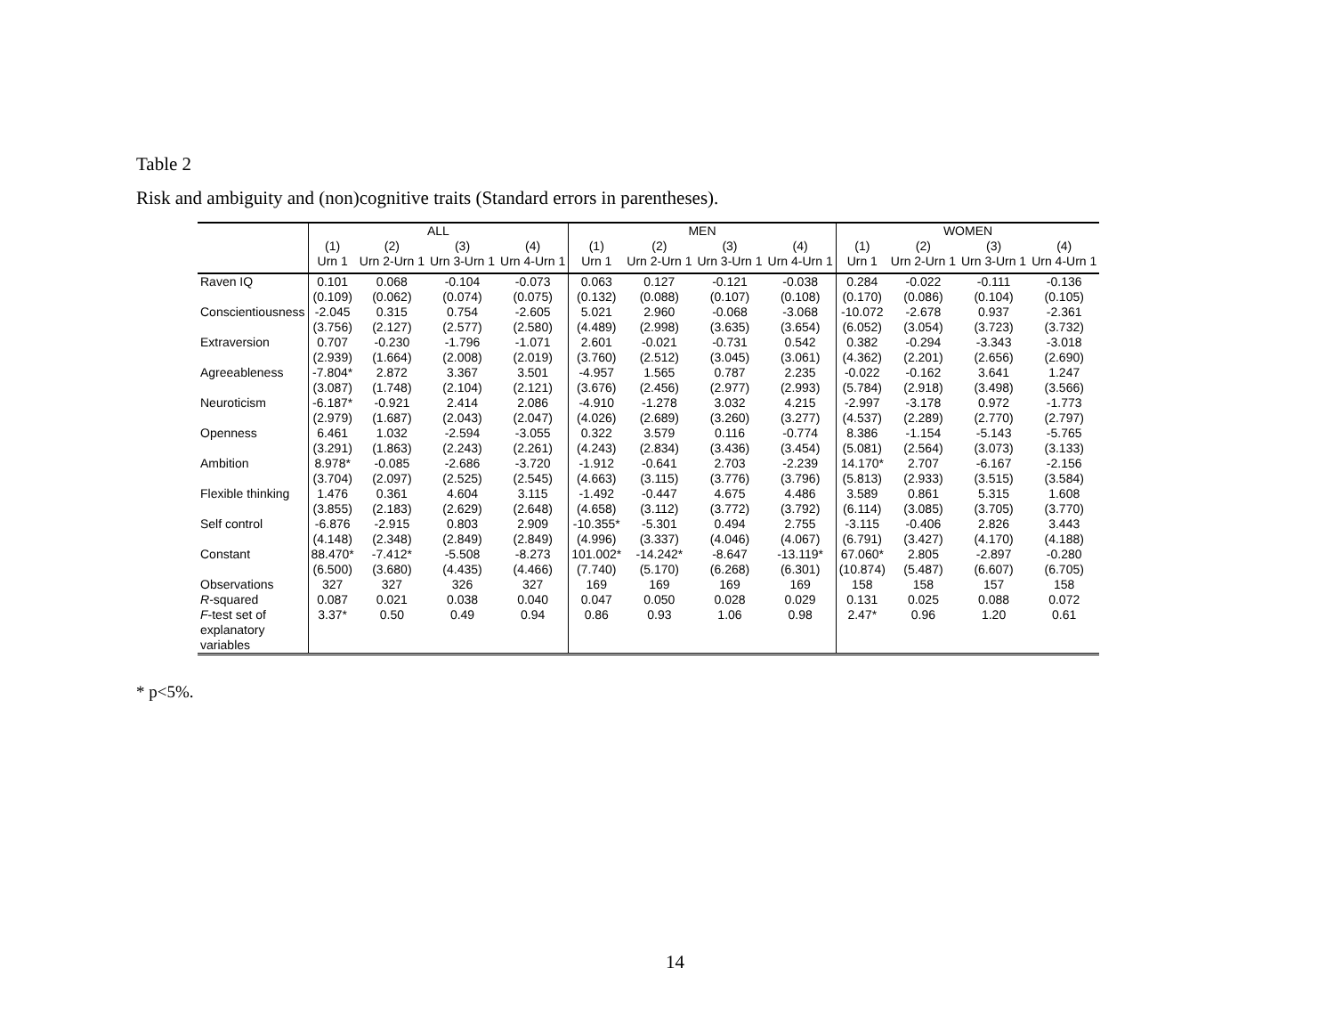Table 2
Risk and ambiguity and (non)cognitive traits (Standard errors in parentheses).
| | ALL | | | | MEN | | | | WOMEN | | | |
| | (1) | (2) | (3) | (4) | (1) | (2) | (3) | (4) | (1) | (2) | (3) | (4) |
| | Urn 1 | Urn 2-Urn 1 | Urn 3-Urn 1 | Urn 4-Urn 1 | Urn 1 | Urn 2-Urn 1 | Urn 3-Urn 1 | Urn 4-Urn 1 | Urn 1 | Urn 2-Urn 1 | Urn 3-Urn 1 | Urn 4-Urn 1 |
| Raven IQ | 0.101 | 0.068 | -0.104 | -0.073 | 0.063 | 0.127 | -0.121 | -0.038 | 0.284 | -0.022 | -0.111 | -0.136 |
| | (0.109) | (0.062) | (0.074) | (0.075) | (0.132) | (0.088) | (0.107) | (0.108) | (0.170) | (0.086) | (0.104) | (0.105) |
| Conscientiousness | -2.045 | 0.315 | 0.754 | -2.605 | 5.021 | 2.960 | -0.068 | -3.068 | -10.072 | -2.678 | 0.937 | -2.361 |
| | (3.756) | (2.127) | (2.577) | (2.580) | (4.489) | (2.998) | (3.635) | (3.654) | (6.052) | (3.054) | (3.723) | (3.732) |
| Extraversion | 0.707 | -0.230 | -1.796 | -1.071 | 2.601 | -0.021 | -0.731 | 0.542 | 0.382 | -0.294 | -3.343 | -3.018 |
| | (2.939) | (1.664) | (2.008) | (2.019) | (3.760) | (2.512) | (3.045) | (3.061) | (4.362) | (2.201) | (2.656) | (2.690) |
| Agreeableness | -7.804* | 2.872 | 3.367 | 3.501 | -4.957 | 1.565 | 0.787 | 2.235 | -0.022 | -0.162 | 3.641 | 1.247 |
| | (3.087) | (1.748) | (2.104) | (2.121) | (3.676) | (2.456) | (2.977) | (2.993) | (5.784) | (2.918) | (3.498) | (3.566) |
| Neuroticism | -6.187* | -0.921 | 2.414 | 2.086 | -4.910 | -1.278 | 3.032 | 4.215 | -2.997 | -3.178 | 0.972 | -1.773 |
| | (2.979) | (1.687) | (2.043) | (2.047) | (4.026) | (2.689) | (3.260) | (3.277) | (4.537) | (2.289) | (2.770) | (2.797) |
| Openness | 6.461 | 1.032 | -2.594 | -3.055 | 0.322 | 3.579 | 0.116 | -0.774 | 8.386 | -1.154 | -5.143 | -5.765 |
| | (3.291) | (1.863) | (2.243) | (2.261) | (4.243) | (2.834) | (3.436) | (3.454) | (5.081) | (2.564) | (3.073) | (3.133) |
| Ambition | 8.978* | -0.085 | -2.686 | -3.720 | -1.912 | -0.641 | 2.703 | -2.239 | 14.170* | 2.707 | -6.167 | -2.156 |
| | (3.704) | (2.097) | (2.525) | (2.545) | (4.663) | (3.115) | (3.776) | (3.796) | (5.813) | (2.933) | (3.515) | (3.584) |
| Flexible thinking | 1.476 | 0.361 | 4.604 | 3.115 | -1.492 | -0.447 | 4.675 | 4.486 | 3.589 | 0.861 | 5.315 | 1.608 |
| | (3.855) | (2.183) | (2.629) | (2.648) | (4.658) | (3.112) | (3.772) | (3.792) | (6.114) | (3.085) | (3.705) | (3.770) |
| Self control | -6.876 | -2.915 | 0.803 | 2.909 | -10.355* | -5.301 | 0.494 | 2.755 | -3.115 | -0.406 | 2.826 | 3.443 |
| | (4.148) | (2.348) | (2.849) | (2.849) | (4.996) | (3.337) | (4.046) | (4.067) | (6.791) | (3.427) | (4.170) | (4.188) |
| Constant | 88.470* | -7.412* | -5.508 | -8.273 | 101.002* | -14.242* | -8.647 | -13.119* | 67.060* | 2.805 | -2.897 | -0.280 |
| | (6.500) | (3.680) | (4.435) | (4.466) | (7.740) | (5.170) | (6.268) | (6.301) | (10.874) | (5.487) | (6.607) | (6.705) |
| Observations | 327 | 327 | 326 | 327 | 169 | 169 | 169 | 169 | 158 | 158 | 157 | 158 |
| R -squared | 0.087 | 0.021 | 0.038 | 0.040 | 0.047 | 0.050 | 0.028 | 0.029 | 0.131 | 0.025 | 0.088 | 0.072 |
| F -test set of explanatory variables | 3.37* | 0.50 | 0.49 | 0.94 | 0.86 | 0.93 | 1.06 | 0.98 | 2.47* | 0.96 | 1.20 | 0.61 |
* p<5%.
14